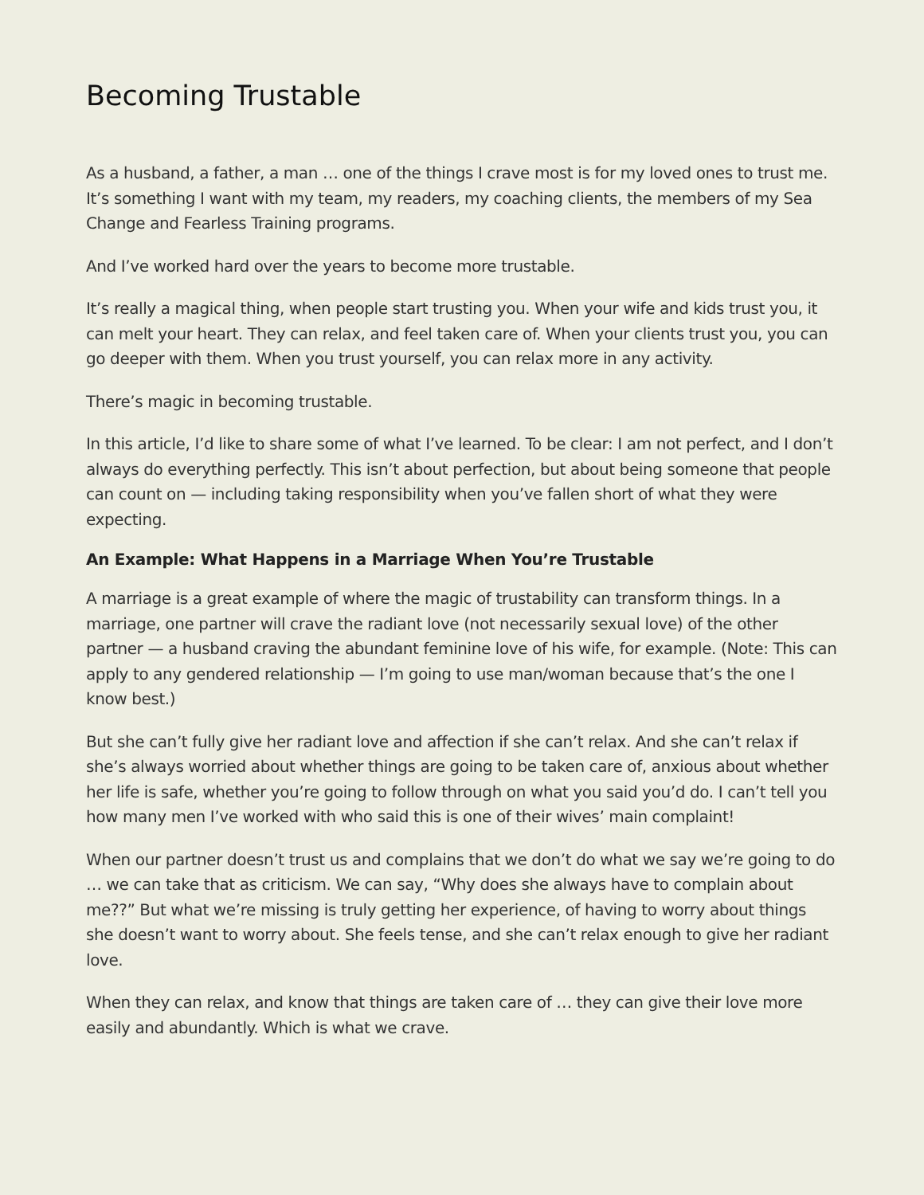Becoming Trustable
As a husband, a father, a man … one of the things I crave most is for my loved ones to trust me. It’s something I want with my team, my readers, my coaching clients, the members of my Sea Change and Fearless Training programs.
And I’ve worked hard over the years to become more trustable.
It’s really a magical thing, when people start trusting you. When your wife and kids trust you, it can melt your heart. They can relax, and feel taken care of. When your clients trust you, you can go deeper with them. When you trust yourself, you can relax more in any activity.
There’s magic in becoming trustable.
In this article, I’d like to share some of what I’ve learned. To be clear: I am not perfect, and I don’t always do everything perfectly. This isn’t about perfection, but about being someone that people can count on — including taking responsibility when you’ve fallen short of what they were expecting.
An Example: What Happens in a Marriage When You’re Trustable
A marriage is a great example of where the magic of trustability can transform things. In a marriage, one partner will crave the radiant love (not necessarily sexual love) of the other partner — a husband craving the abundant feminine love of his wife, for example. (Note: This can apply to any gendered relationship — I’m going to use man/woman because that’s the one I know best.)
But she can’t fully give her radiant love and affection if she can’t relax. And she can’t relax if she’s always worried about whether things are going to be taken care of, anxious about whether her life is safe, whether you’re going to follow through on what you said you’d do. I can’t tell you how many men I’ve worked with who said this is one of their wives’ main complaint!
When our partner doesn’t trust us and complains that we don’t do what we say we’re going to do … we can take that as criticism. We can say, “Why does she always have to complain about me??” But what we’re missing is truly getting her experience, of having to worry about things she doesn’t want to worry about. She feels tense, and she can’t relax enough to give her radiant love.
When they can relax, and know that things are taken care of … they can give their love more easily and abundantly. Which is what we crave.